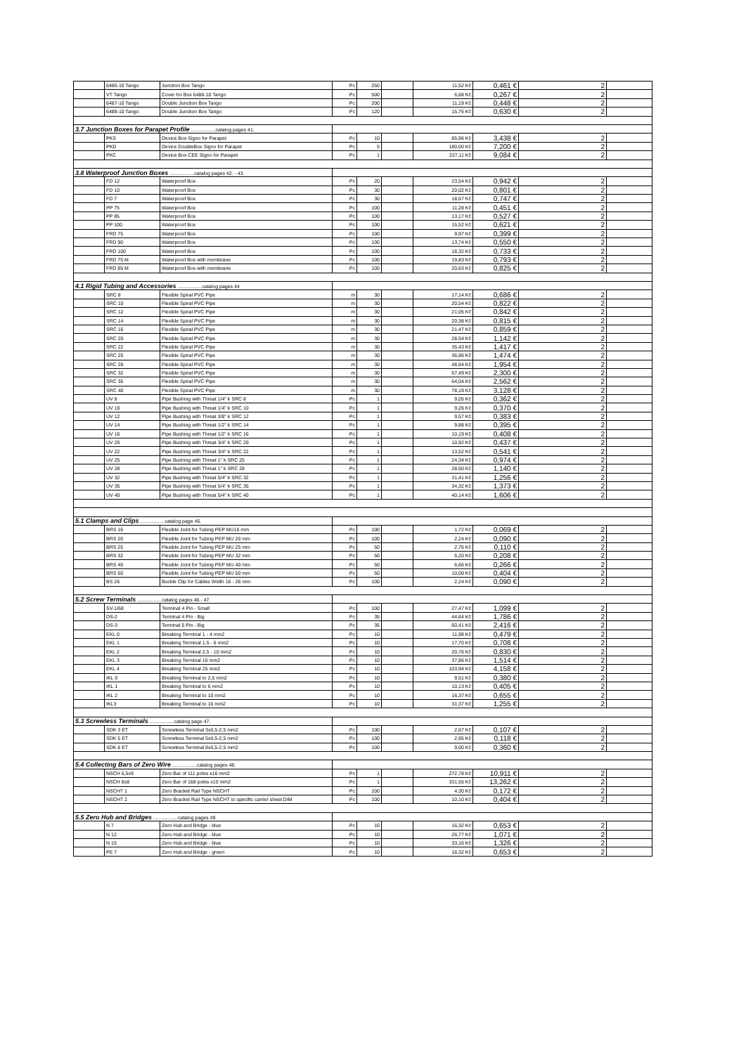| | 6486-10 Tango | Junction Box Tango | Pc | 250 | | 11,52 Kč | 0,461 € | 2 | |
| | VT Tango | Cover for Box 6486-10 Tango | Pc | 500 | | 6,68 Kč | 0,267 € | 2 | |
| | 6487-10 Tango | Double Junction Box Tango | Pc | 200 | | 11,19 Kč | 0,448 € | 2 | |
| | 6488-10 Tango | Double Junction Box Tango | Pc | 120 | | 15,76 Kč | 0,630 € | 2 | |
| 3.7 Junction Boxes for Parapet Profile ..................catalog pages 41. | | | | | | | | | |
| | PKS | Device Box Signo for Parapet | Pc | 10 | | 85,96 Kč | 3,438 € | 2 | |
| | PKD | Device DoubleBox Signo for Parapet | Pc | 5 | | 180,00 Kč | 7,200 € | 2 | |
| | PKC | Device Box CEE Signo for Parapet | Pc | 1 | | 227,11 Kč | 9,084 € | 2 | |
| 3.8 Waterproof Junction Boxes ..................catalog pages 42. - 43. | | | | | | | | | |
| | FD 12 | Waterproof Box | Pc | 20 | | 23,54 Kč | 0,942 € | 2 | |
| | FD 10 | Waterproof Box | Pc | 30 | | 20,02 Kč | 0,801 € | 2 | |
| | FD 7 | Waterproof Box | Pc | 30 | | 18,67 Kč | 0,747 € | 2 | |
| | PP 75 | Waterproof Box | Pc | 100 | | 11,28 Kč | 0,451 € | 2 | |
| | PP 85 | Waterproof Box | Pc | 100 | | 13,17 Kč | 0,527 € | 2 | |
| | PP 100 | Waterproof Box | Pc | 100 | | 15,52 Kč | 0,621 € | 2 | |
| | FRD 75 | Waterproof Box | Pc | 100 | | 9,97 Kč | 0,399 € | 2 | |
| | FRD 90 | Waterproof Box | Pc | 100 | | 13,74 Kč | 0,550 € | 2 | |
| | FRD 100 | Waterproof Box | Pc | 100 | | 18,32 Kč | 0,733 € | 2 | |
| | FRD 75 M | Waterproof Box with membrane | Pc | 100 | | 19,83 Kč | 0,793 € | 2 | |
| | FRD 85 M | Waterproof Box with membrane | Pc | 100 | | 20,63 Kč | 0,825 € | 2 | |
| 4.1 Rigid Tubing and Accessories ..................catalog pages 44 | | | | | | | | | |
| | SRC 8 | Flexible Spiral PVC Pipe | m | 30 | | 17,14 Kč | 0,686 € | 2 | |
| | SRC 10 | Flexible Spiral PVC Pipe | m | 30 | | 20,54 Kč | 0,822 € | 2 | |
| | SRC 12 | Flexible Spiral PVC Pipe | m | 30 | | 21,05 Kč | 0,842 € | 2 | |
| | SRC 14 | Flexible Spiral PVC Pipe | m | 30 | | 20,38 Kč | 0,815 € | 2 | |
| | SRC 16 | Flexible Spiral PVC Pipe | m | 30 | | 21,47 Kč | 0,859 € | 2 | |
| | SRC 20 | Flexible Spiral PVC Pipe | m | 30 | | 28,54 Kč | 1,142 € | 2 | |
| | SRC 22 | Flexible Spiral PVC Pipe | m | 30 | | 35,43 Kč | 1,417 € | 2 | |
| | SRC 25 | Flexible Spiral PVC Pipe | m | 30 | | 36,86 Kč | 1,474 € | 2 | |
| | SRC 28 | Flexible Spiral PVC Pipe | m | 30 | | 48,84 Kč | 1,954 € | 2 | |
| | SRC 32 | Flexible Spiral PVC Pipe | m | 30 | | 57,49 Kč | 2,300 € | 2 | |
| | SRC 35 | Flexible Spiral PVC Pipe | m | 30 | | 64,04 Kč | 2,562 € | 2 | |
| | SRC 40 | Flexible Spiral PVC Pipe | m | 30 | | 78,19 Kč | 3,128 € | 2 | |
| | UV 8 | Pipe Bushing with Threat 1/4" k SRC 8 | Pc | 1 | | 9,05 Kč | 0,362 € | 2 | |
| | UV 10 | Pipe Bushing with Threat 1/4" k SRC 10 | Pc | 1 | | 9,26 Kč | 0,370 € | 2 | |
| | UV 12 | Pipe Bushing with Threat 3/8" k SRC 12 | Pc | 1 | | 9,57 Kč | 0,383 € | 2 | |
| | UV 14 | Pipe Bushing with Threat 1/2" k SRC 14 | Pc | 1 | | 9,88 Kč | 0,395 € | 2 | |
| | UV 16 | Pipe Bushing with Threat 1/2" k SRC 16 | Pc | 1 | | 10,19 Kč | 0,408 € | 2 | |
| | UV 20 | Pipe Bushing with Threat 3/4" k SRC 20 | Pc | 1 | | 10,92 Kč | 0,437 € | 2 | |
| | UV 22 | Pipe Bushing with Threat 3/4" k SRC 22 | Pc | 1 | | 13,52 Kč | 0,541 € | 2 | |
| | UV 25 | Pipe Bushing with Threat 1" k SRC 25 | Pc | 1 | | 24,34 Kč | 0,974 € | 2 | |
| | UV 28 | Pipe Bushing with Threat 1" k SRC 28 | Pc | 1 | | 28,50 Kč | 1,140 € | 2 | |
| | UV 32 | Pipe Bushing with Threat 5/4" k SRC 32 | Pc | 1 | | 31,41 Kč | 1,256 € | 2 | |
| | UV 35 | Pipe Bushing with Threat 5/4" k SRC 35 | Pc | 1 | | 34,32 Kč | 1,373 € | 2 | |
| | UV 40 | Pipe Bushing with Threat 5/4" k SRC 40 | Pc | 1 | | 40,14 Kč | 1,606 € | 2 | |
| 5.1 Clamps and Clips ..................catalog page 45. | | | | | | | | | |
| | BRS 16 | Flexible Joint for Tubing PEP MU16 mm | Pc | 100 | | 1,72 Kč | 0,069 € | 2 | |
| | BRS 20 | Flexible Joint for Tubing PEP MU 20 mm | Pc | 100 | | 2,24 Kč | 0,090 € | 2 | |
| | BRS 25 | Flexible Joint for Tubing PEP MU 25 mm | Pc | 50 | | 2,76 Kč | 0,110 € | 2 | |
| | BRS 32 | Flexible Joint for Tubing PEP MU 32 mm | Pc | 50 | | 5,20 Kč | 0,208 € | 2 | |
| | BRS 40 | Flexible Joint for Tubing PEP MU 40 mm | Pc | 50 | | 6,66 Kč | 0,266 € | 2 | |
| | BRS 50 | Flexible Joint for Tubing PEP MU 50 mm | Pc | 50 | | 10,09 Kč | 0,404 € | 2 | |
| | BS 26 | Buckle Clip for Cables Width 16 - 26 mm | Pc | 100 | | 2,24 Kč | 0,090 € | 2 | |
| 5.2 Screw Terminals ..................catalog pages 46.- 47. | | | | | | | | | |
| | SV-1/68 | Terminal 4 Pin - Small | Pc | 100 | | 27,47 Kč | 1,099 € | 2 | |
| | DS-2 | Terminal 4 Pin - Big | Pc | 35 | | 44,64 Kč | 1,786 € | 2 | |
| | DS-3 | Terminal 5 Pin - Big | Pc | 35 | | 60,41 Kč | 2,416 € | 2 | |
| | EKL 0 | Breaking Terminal 1 - 4 mm2 | Pc | 10 | | 11,98 Kč | 0,479 € | 2 | |
| | EKL 1 | Breaking Terminal 1,5 - 6 mm2 | Pc | 10 | | 17,70 Kč | 0,708 € | 2 | |
| | EKL 2 | Breaking Terminal 2,5 - 10 mm2 | Pc | 10 | | 20,76 Kč | 0,830 € | 2 | |
| | EKL 3 | Breaking Terminal 16 mm2 | Pc | 10 | | 37,86 Kč | 1,514 € | 2 | |
| | EKL 4 | Breaking Terminal 25 mm2 | Pc | 10 | | 103,94 Kč | 4,158 € | 2 | |
| | IKL 0 | Breaking Terminal to 2,5 mm2 | Pc | 10 | | 9,51 Kč | 0,380 € | 2 | |
| | IKL 1 | Breaking Terminal to 6 mm2 | Pc | 10 | | 10,13 Kč | 0,405 € | 2 | |
| | IKL 2 | Breaking Terminal to 10 mm2 | Pc | 10 | | 16,37 Kč | 0,655 € | 2 | |
| | IKL3 | Breaking Terminal to 16 mm2 | Pc | 10 | | 31,37 Kč | 1,255 € | 2 | |
| 5.3 Screwless Terminals ..................catalog page 47. | | | | | | | | | |
| | SDK 3 ET | Screwless Terminal 3x0,5-2,5 mm2 | Pc | 100 | | 2,67 Kč | 0,107 € | 2 | |
| | SDK 5 ET | Screwless Terminal 5x0,5-2,5 mm2 | Pc | 100 | | 2,95 Kč | 0,118 € | 2 | |
| | SDK 8 ET | Screwless Terminal 8x0,5-2,5 mm2 | Pc | 100 | | 9,00 Kč | 0,360 € | 2 | |
| 5.4 Collecting Bars of Zero Wire ..................catalog pages 48. | | | | | | | | | |
| | NSCH 6,5x9 | Zero Bar of 111 poles x16 mm2 | Pc | 1 | | 272,78 Kč | 10,911 € | 2 | |
| | NSCH 8x8 | Zero Bar of 168 poles x10 mm2 | Pc | 1 | | 331,55 Kč | 13,262 € | 2 | |
| | NSCHT 1 | Zero Bracket Rail Type NSCHT | Pc | 100 | | 4,30 Kč | 0,172 € | 2 | |
| | NSCHT 2 | Zero Bracket Rail Type NSCHT to specific carrier sheet DIM | Pc | 100 | | 10,10 Kč | 0,404 € | 2 | |
| 5.5 Zero Hub and Bridges ..................catalog pages 49. | | | | | | | | | |
| | N 7 | Zero Hub and Bridge - blue | Pc | 10 | | 16,32 Kč | 0,653 € | 2 | |
| | N 12 | Zero Hub and Bridge - blue | Pc | 10 | | 26,77 Kč | 1,071 € | 2 | |
| | N 15 | Zero Hub and Bridge - blue | Pc | 10 | | 33,16 Kč | 1,326 € | 2 | |
| | PE 7 | Zero Hub and Bridge - green | Pc | 10 | | 16,32 Kč | 0,653 € | 2 | |